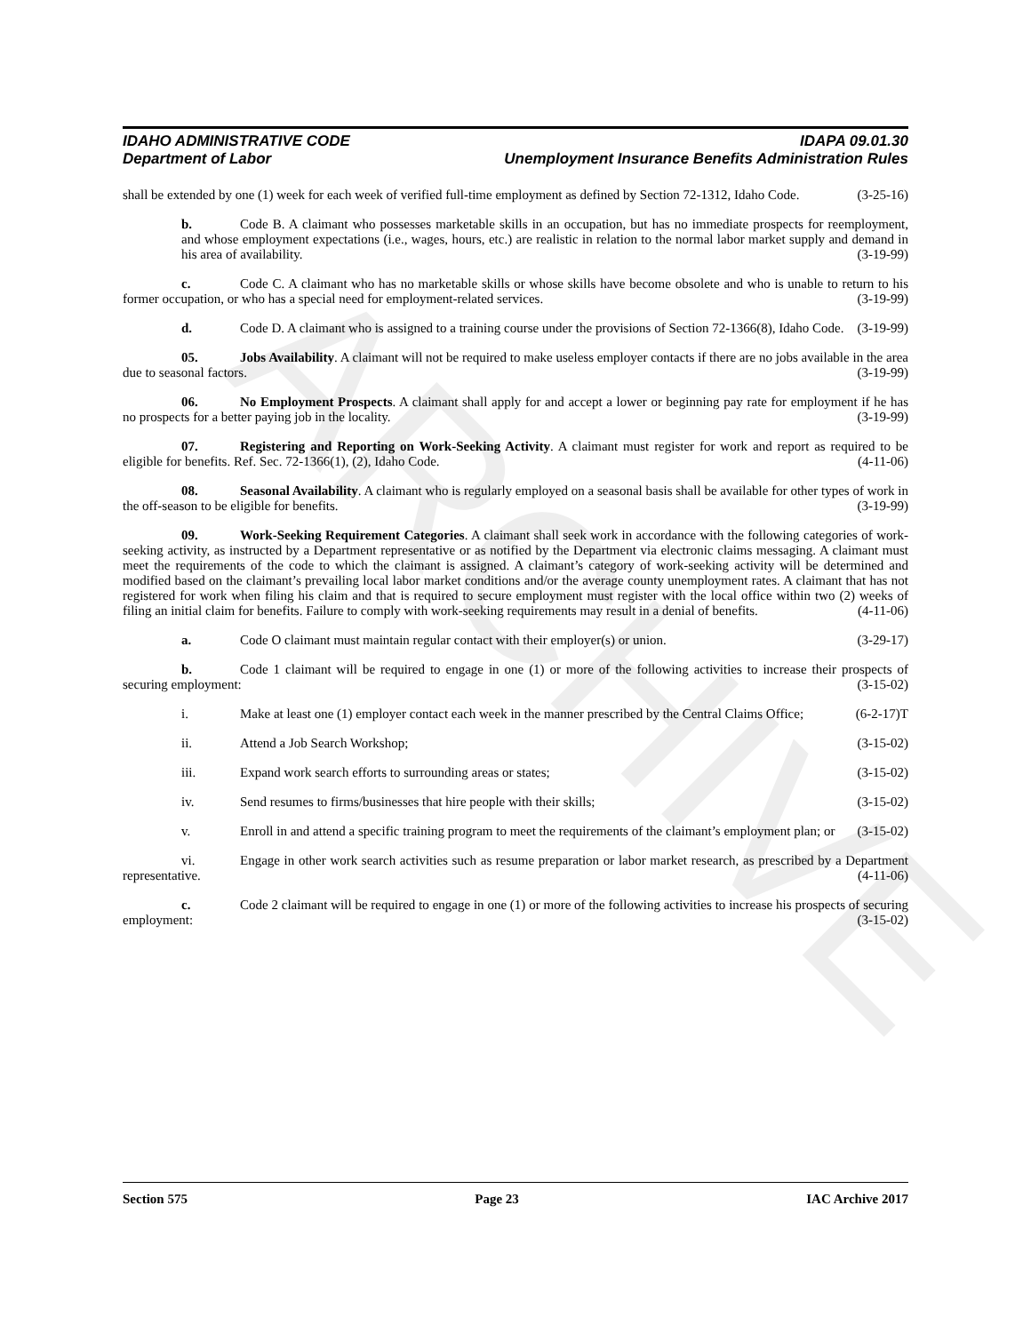ARCHIVE
IDAHO ADMINISTRATIVE CODE
Department of Labor
IDAPA 09.01.30
Unemployment Insurance Benefits Administration Rules
shall be extended by one (1) week for each week of verified full-time employment as defined by Section 72-1312, Idaho Code. (3-25-16)
b. Code B. A claimant who possesses marketable skills in an occupation, but has no immediate prospects for reemployment, and whose employment expectations (i.e., wages, hours, etc.) are realistic in relation to the normal labor market supply and demand in his area of availability. (3-19-99)
c. Code C. A claimant who has no marketable skills or whose skills have become obsolete and who is unable to return to his former occupation, or who has a special need for employment-related services. (3-19-99)
d. Code D. A claimant who is assigned to a training course under the provisions of Section 72-1366(8), Idaho Code. (3-19-99)
05. Jobs Availability. A claimant will not be required to make useless employer contacts if there are no jobs available in the area due to seasonal factors. (3-19-99)
06. No Employment Prospects. A claimant shall apply for and accept a lower or beginning pay rate for employment if he has no prospects for a better paying job in the locality. (3-19-99)
07. Registering and Reporting on Work-Seeking Activity. A claimant must register for work and report as required to be eligible for benefits. Ref. Sec. 72-1366(1), (2), Idaho Code. (4-11-06)
08. Seasonal Availability. A claimant who is regularly employed on a seasonal basis shall be available for other types of work in the off-season to be eligible for benefits. (3-19-99)
09. Work-Seeking Requirement Categories. A claimant shall seek work in accordance with the following categories of work-seeking activity, as instructed by a Department representative or as notified by the Department via electronic claims messaging. A claimant must meet the requirements of the code to which the claimant is assigned. A claimant’s category of work-seeking activity will be determined and modified based on the claimant’s prevailing local labor market conditions and/or the average county unemployment rates. A claimant that has not registered for work when filing his claim and that is required to secure employment must register with the local office within two (2) weeks of filing an initial claim for benefits. Failure to comply with work-seeking requirements may result in a denial of benefits. (4-11-06)
a. Code O claimant must maintain regular contact with their employer(s) or union. (3-29-17)
b. Code 1 claimant will be required to engage in one (1) or more of the following activities to increase their prospects of securing employment: (3-15-02)
i. Make at least one (1) employer contact each week in the manner prescribed by the Central Claims Office; (6-2-17)T
ii. Attend a Job Search Workshop; (3-15-02)
iii. Expand work search efforts to surrounding areas or states; (3-15-02)
iv. Send resumes to firms/businesses that hire people with their skills; (3-15-02)
v. Enroll in and attend a specific training program to meet the requirements of the claimant’s employment plan; or (3-15-02)
vi. Engage in other work search activities such as resume preparation or labor market research, as prescribed by a Department representative. (4-11-06)
c. Code 2 claimant will be required to engage in one (1) or more of the following activities to increase his prospects of securing employment: (3-15-02)
Section 575 Page 23 IAC Archive 2017